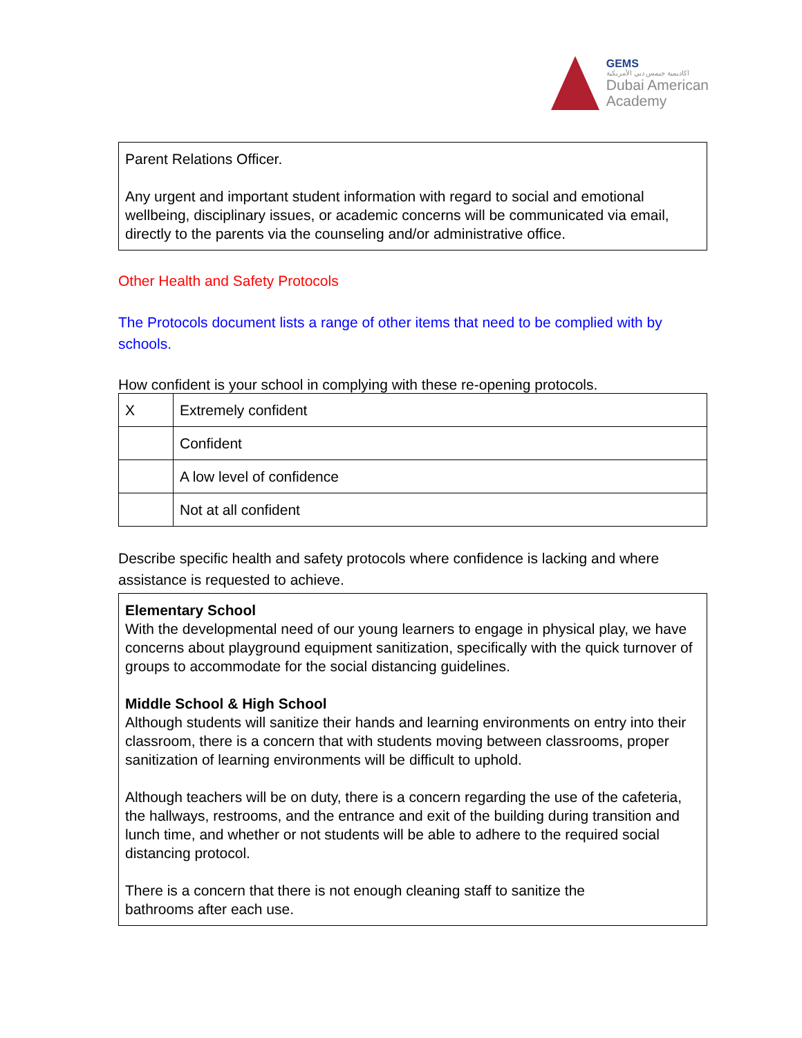GEMS
اكاديمية جيمس دبي الأمريكية
Dubai American
Academy
Parent Relations Officer.
Any urgent and important student information with regard to social and emotional wellbeing, disciplinary issues, or academic concerns will be communicated via email, directly to the parents via the counseling and/or administrative office.
Other Health and Safety Protocols
The Protocols document lists a range of other items that need to be complied with by schools.
How confident is your school in complying with these re-opening protocols.
| X | Extremely confident |
| | Confident |
| | A low level of confidence |
| | Not at all confident |
Describe specific health and safety protocols where confidence is lacking and where assistance is requested to achieve.
Elementary School
With the developmental need of our young learners to engage in physical play, we have concerns about playground equipment sanitization, specifically with the quick turnover of groups to accommodate for the social distancing guidelines.
Middle School & High School
Although students will sanitize their hands and learning environments on entry into their classroom, there is a concern that with students moving between classrooms, proper sanitization of learning environments will be difficult to uphold.
Although teachers will be on duty, there is a concern regarding the use of the cafeteria, the hallways, restrooms, and the entrance and exit of the building during transition and lunch time, and whether or not students will be able to adhere to the required social distancing protocol.
There is a concern that there is not enough cleaning staff to sanitize the
bathrooms after each use.